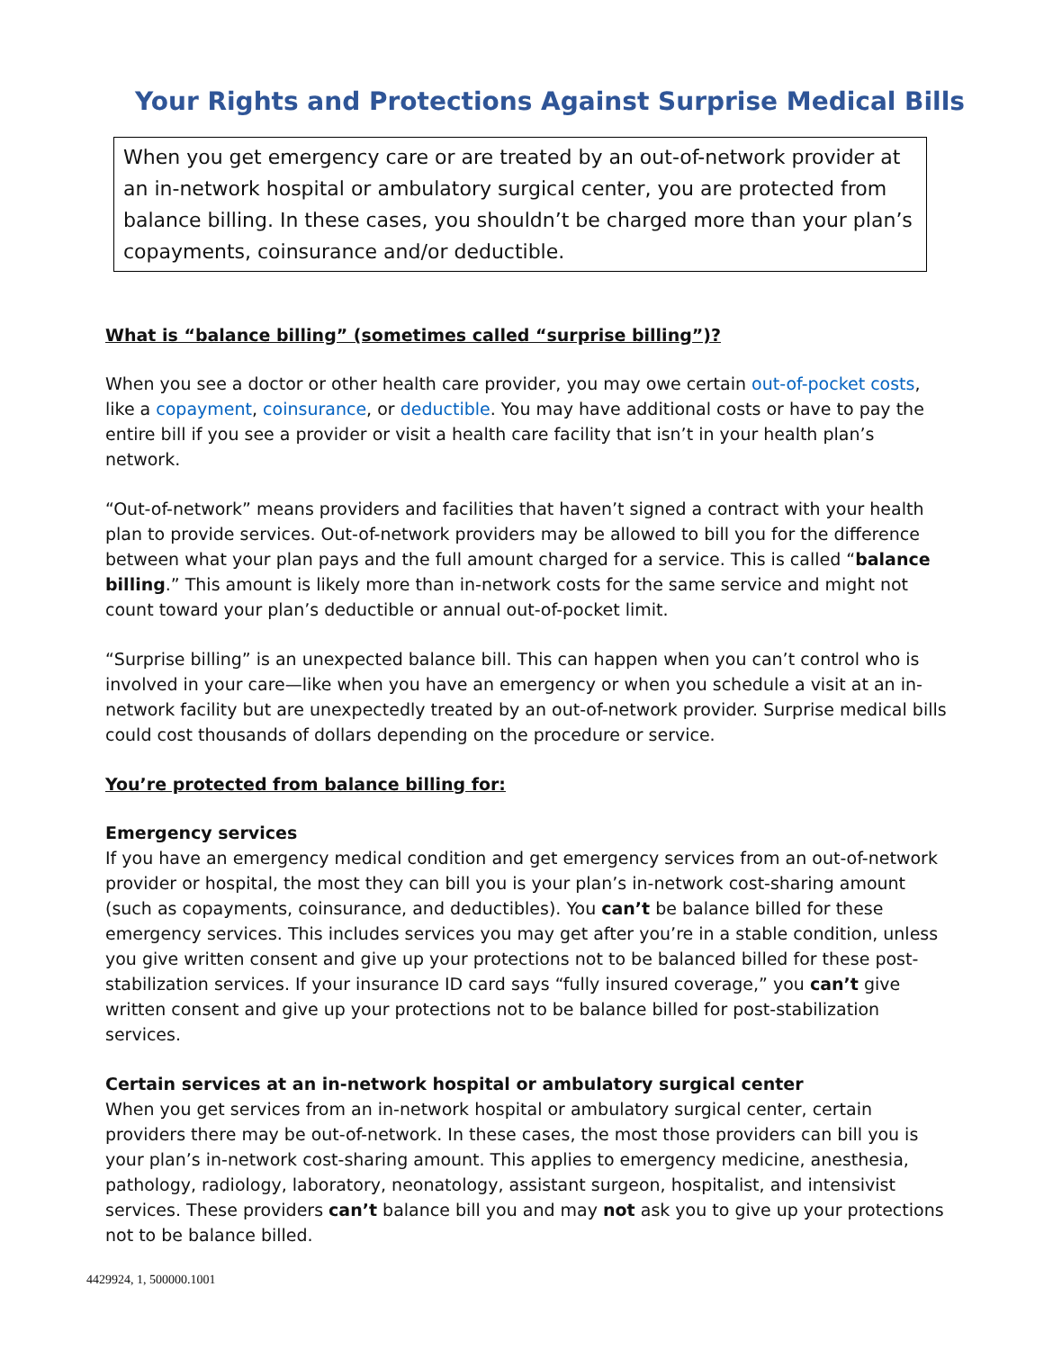Your Rights and Protections Against Surprise Medical Bills
When you get emergency care or are treated by an out-of-network provider at an in-network hospital or ambulatory surgical center, you are protected from balance billing. In these cases, you shouldn’t be charged more than your plan’s copayments, coinsurance and/or deductible.
What is “balance billing” (sometimes called “surprise billing”)?
When you see a doctor or other health care provider, you may owe certain out-of-pocket costs, like a copayment, coinsurance, or deductible. You may have additional costs or have to pay the entire bill if you see a provider or visit a health care facility that isn’t in your health plan’s network.
“Out-of-network” means providers and facilities that haven’t signed a contract with your health plan to provide services. Out-of-network providers may be allowed to bill you for the difference between what your plan pays and the full amount charged for a service. This is called “balance billing.” This amount is likely more than in-network costs for the same service and might not count toward your plan’s deductible or annual out-of-pocket limit.
“Surprise billing” is an unexpected balance bill. This can happen when you can’t control who is involved in your care—like when you have an emergency or when you schedule a visit at an in-network facility but are unexpectedly treated by an out-of-network provider. Surprise medical bills could cost thousands of dollars depending on the procedure or service.
You’re protected from balance billing for:
Emergency services
If you have an emergency medical condition and get emergency services from an out-of-network provider or hospital, the most they can bill you is your plan’s in-network cost-sharing amount (such as copayments, coinsurance, and deductibles). You can’t be balance billed for these emergency services. This includes services you may get after you’re in a stable condition, unless you give written consent and give up your protections not to be balanced billed for these post-stabilization services. If your insurance ID card says “fully insured coverage,” you can’t give written consent and give up your protections not to be balance billed for post-stabilization services.
Certain services at an in-network hospital or ambulatory surgical center
When you get services from an in-network hospital or ambulatory surgical center, certain providers there may be out-of-network. In these cases, the most those providers can bill you is your plan’s in-network cost-sharing amount. This applies to emergency medicine, anesthesia, pathology, radiology, laboratory, neonatology, assistant surgeon, hospitalist, and intensivist services. These providers can’t balance bill you and may not ask you to give up your protections not to be balance billed.
4429924, 1, 500000.1001